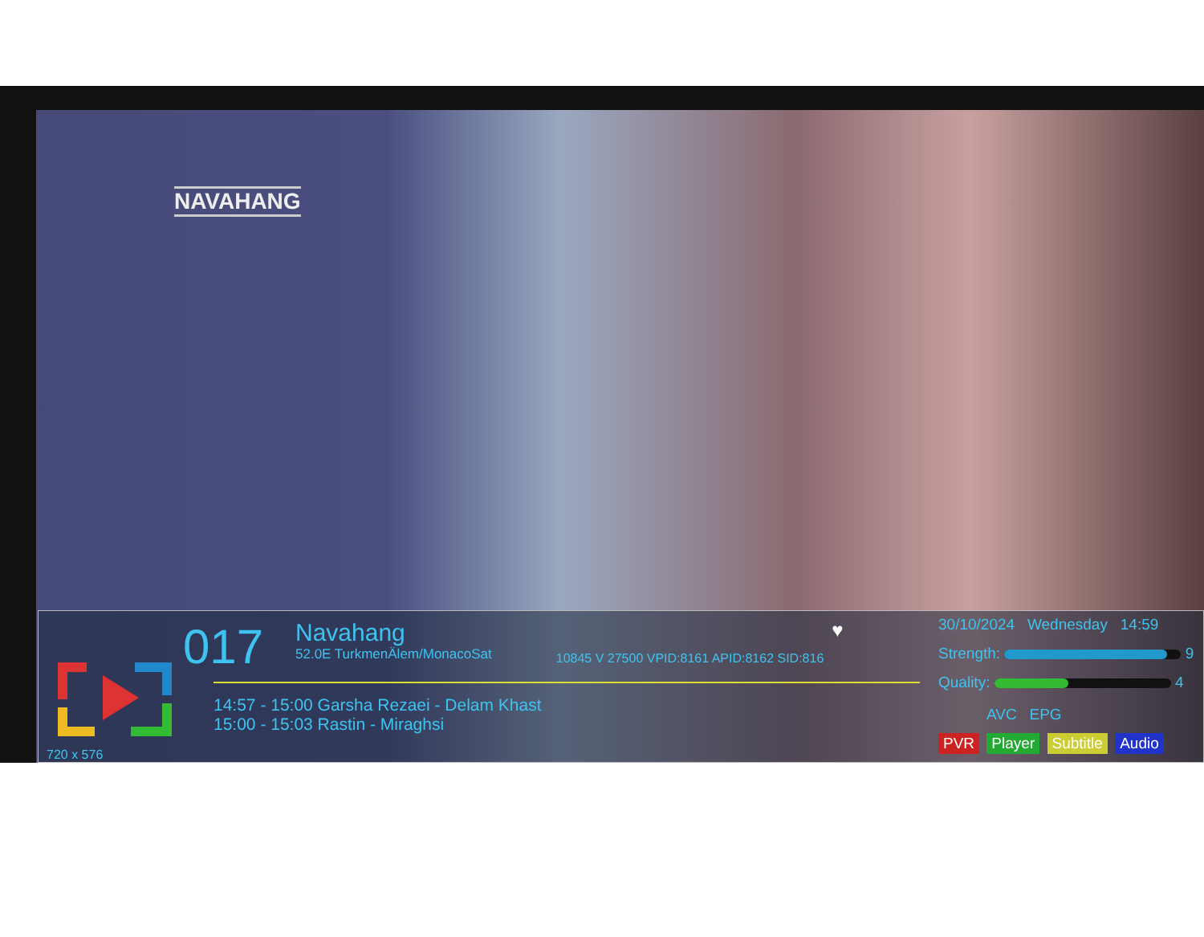NAVAHANG
017
Navahang
52.0E TurkmenÄlem/MonacoSat
10845 V 27500 VPID:8161 APID:8162 SID:816
♥
30/10/2024 Wednesday 14:59
Strength: 9
Quality: 4
AVC EPG
PVR Player Subtitle Audio
14:57 - 15:00 Garsha Rezaei - Delam Khast
15:00 - 15:03 Rastin - Miraghsi
720 x 576